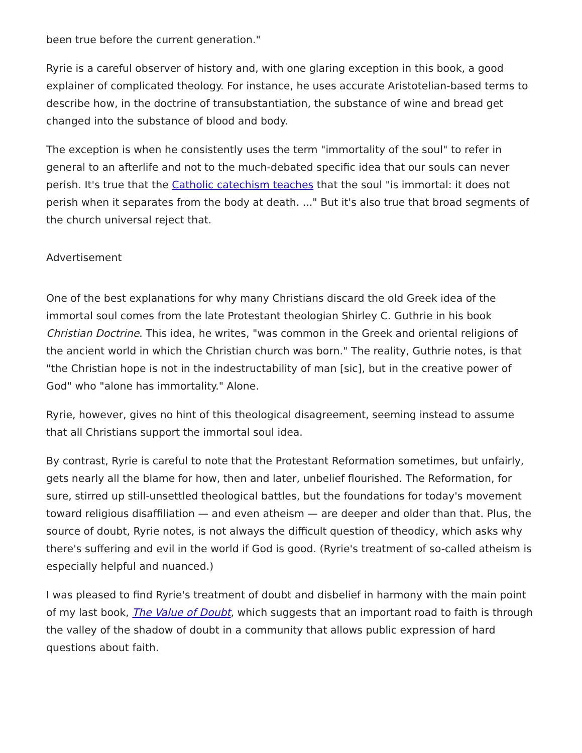been true before the current generation."
Ryrie is a careful observer of history and, with one glaring exception in this book, a good explainer of complicated theology. For instance, he uses accurate Aristotelian-based terms to describe how, in the doctrine of transubstantiation, the substance of wine and bread get changed into the substance of blood and body.
The exception is when he consistently uses the term "immortality of the soul" to refer in general to an afterlife and not to the much-debated specific idea that our souls can never perish. It's true that the Catholic catechism teaches that the soul "is immortal: it does not perish when it separates from the body at death. ..." But it's also true that broad segments of the church universal reject that.
Advertisement
One of the best explanations for why many Christians discard the old Greek idea of the immortal soul comes from the late Protestant theologian Shirley C. Guthrie in his book Christian Doctrine. This idea, he writes, "was common in the Greek and oriental religions of the ancient world in which the Christian church was born." The reality, Guthrie notes, is that "the Christian hope is not in the indestructability of man [sic], but in the creative power of God" who "alone has immortality." Alone.
Ryrie, however, gives no hint of this theological disagreement, seeming instead to assume that all Christians support the immortal soul idea.
By contrast, Ryrie is careful to note that the Protestant Reformation sometimes, but unfairly, gets nearly all the blame for how, then and later, unbelief flourished. The Reformation, for sure, stirred up still-unsettled theological battles, but the foundations for today's movement toward religious disaffiliation — and even atheism — are deeper and older than that. Plus, the source of doubt, Ryrie notes, is not always the difficult question of theodicy, which asks why there's suffering and evil in the world if God is good. (Ryrie's treatment of so-called atheism is especially helpful and nuanced.)
I was pleased to find Ryrie's treatment of doubt and disbelief in harmony with the main point of my last book, The Value of Doubt, which suggests that an important road to faith is through the valley of the shadow of doubt in a community that allows public expression of hard questions about faith.